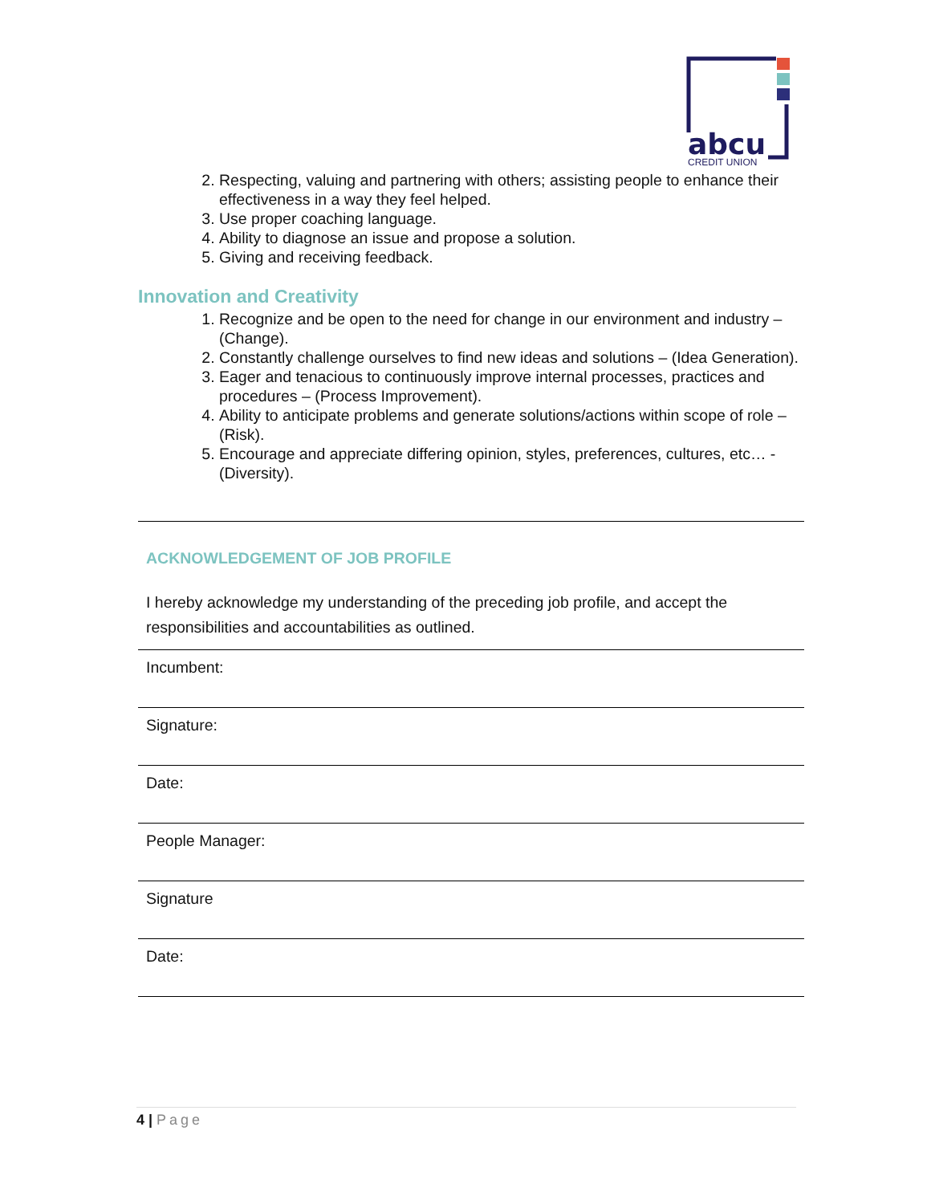abcu
CREDIT UNION
2. Respecting, valuing and partnering with others; assisting people to enhance their effectiveness in a way they feel helped.
3. Use proper coaching language.
4. Ability to diagnose an issue and propose a solution.
5. Giving and receiving feedback.
Innovation and Creativity
1. Recognize and be open to the need for change in our environment and industry – (Change).
2. Constantly challenge ourselves to find new ideas and solutions – (Idea Generation).
3. Eager and tenacious to continuously improve internal processes, practices and procedures – (Process Improvement).
4. Ability to anticipate problems and generate solutions/actions within scope of role – (Risk).
5. Encourage and appreciate differing opinion, styles, preferences, cultures, etc… - (Diversity).
| ACKNOWLEDGEMENT OF JOB PROFILE I hereby acknowledge my understanding of the preceding job profile, and accept the responsibilities and accountabilities as outlined. |
| Incumbent: |
| Signature: |
| Date: |
| People Manager: |
| Signature |
| Date: |
4 | Page